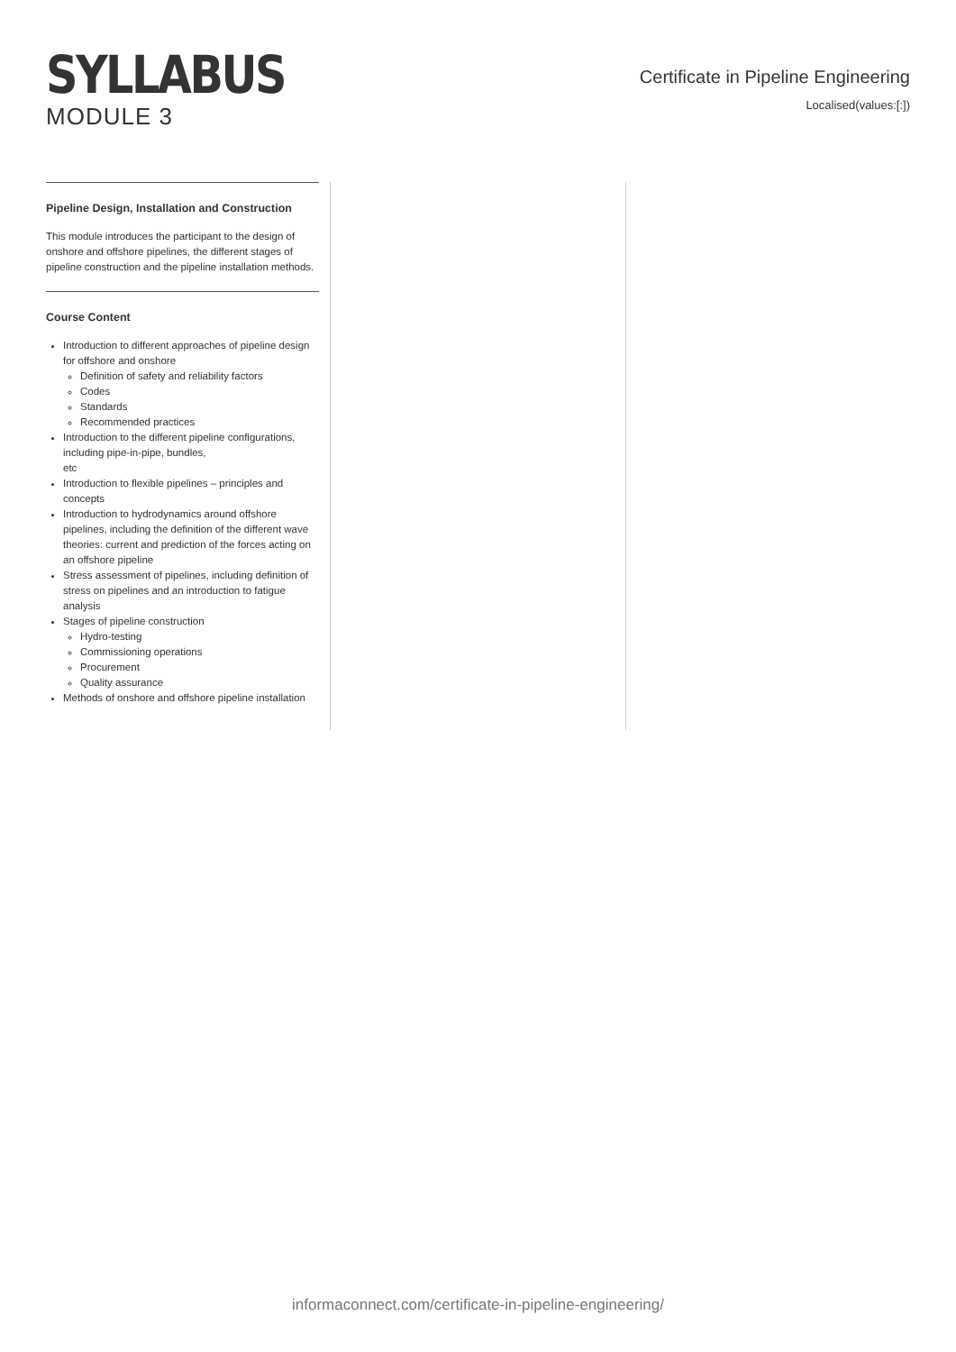SYLLABUS
MODULE 3
Certificate in Pipeline Engineering
Localised(values:[:])
Pipeline Design, Installation and Construction
This module introduces the participant to the design of onshore and offshore pipelines, the different stages of pipeline construction and the pipeline installation methods.
Course Content
Introduction to different approaches of pipeline design for offshore and onshore
Definition of safety and reliability factors
Codes
Standards
Recommended practices
Introduction to the different pipeline configurations, including pipe-in-pipe, bundles,
etc
Introduction to flexible pipelines – principles and concepts
Introduction to hydrodynamics around offshore pipelines, including the definition of the different wave theories: current and prediction of the forces acting on an offshore pipeline
Stress assessment of pipelines, including definition of stress on pipelines and an introduction to fatigue analysis
Stages of pipeline construction
Hydro-testing
Commissioning operations
Procurement
Quality assurance
Methods of onshore and offshore pipeline installation
informaconnect.com/certificate-in-pipeline-engineering/